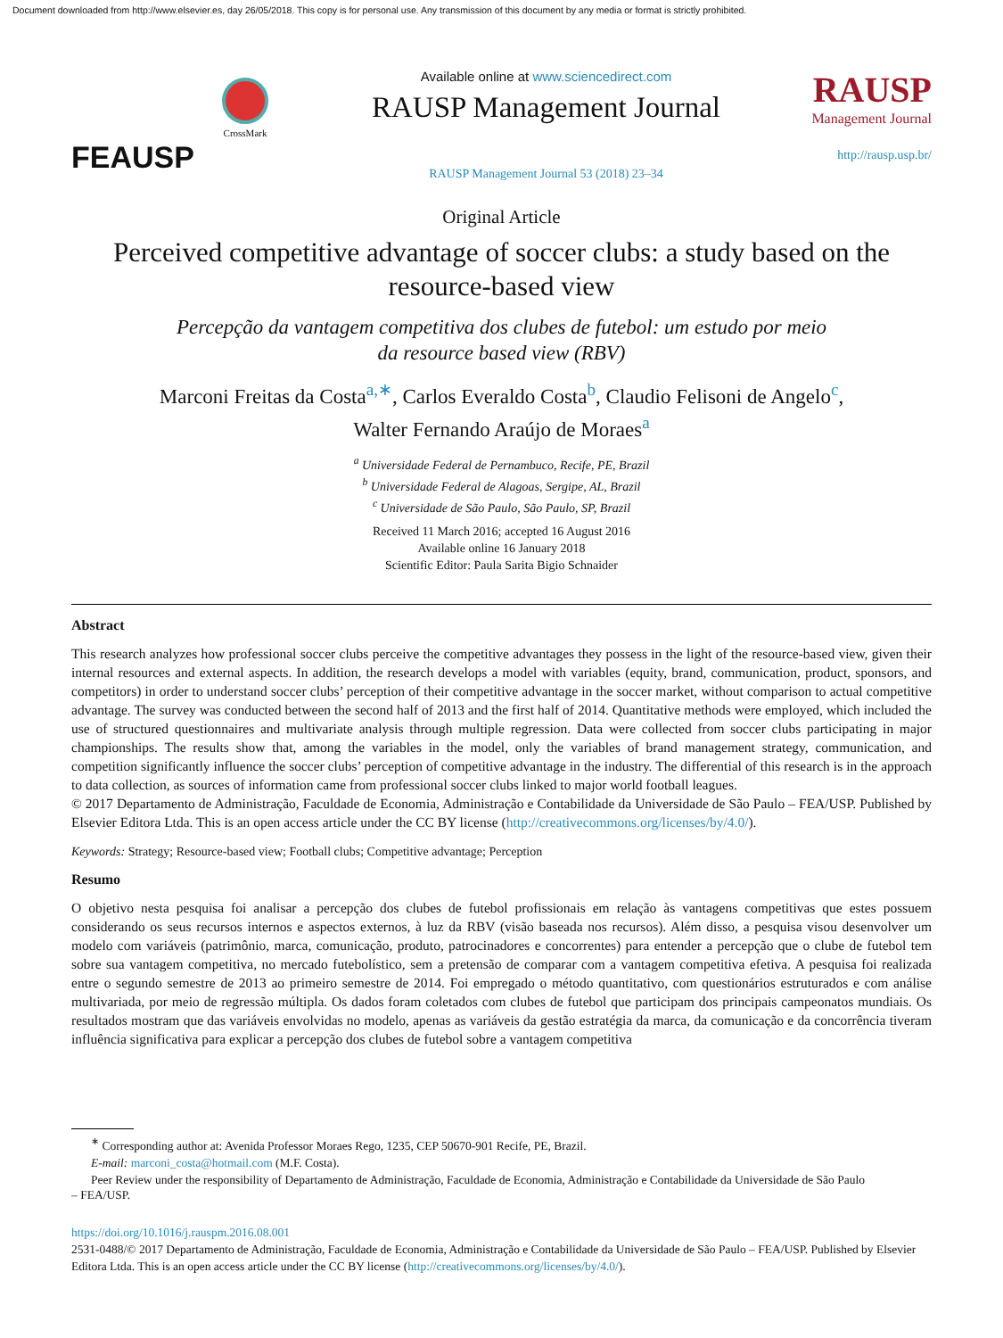Document downloaded from http://www.elsevier.es, day 26/05/2018. This copy is for personal use. Any transmission of this document by any media or format is strictly prohibited.
FEAUSP
CrossMark
Available online at www.sciencedirect.com
RAUSP Management Journal
RAUSP Management Journal 53 (2018) 23–34
RAUSP
Management Journal
http://rausp.usp.br/
Original Article
Perceived competitive advantage of soccer clubs: a study based on the resource-based view
Percepção da vantagem competitiva dos clubes de futebol: um estudo por meio
da resource based view (RBV)
Marconi Freitas da Costa<sup>a,∗</sup>, Carlos Everaldo Costa<sup>b</sup>, Claudio Felisoni de Angelo<sup>c</sup>,
Walter Fernando Araújo de Moraes<sup>a</sup>
<sup>a</sup> Universidade Federal de Pernambuco, Recife, PE, Brazil
<sup>b</sup> Universidade Federal de Alagoas, Sergipe, AL, Brazil
<sup>c</sup> Universidade de São Paulo, São Paulo, SP, Brazil
Received 11 March 2016; accepted 16 August 2016
Available online 16 January 2018
Scientific Editor: Paula Sarita Bigio Schnaider
Abstract
This research analyzes how professional soccer clubs perceive the competitive advantages they possess in the light of the resource-based view, given their internal resources and external aspects. In addition, the research develops a model with variables (equity, brand, communication, product, sponsors, and competitors) in order to understand soccer clubs’ perception of their competitive advantage in the soccer market, without comparison to actual competitive advantage. The survey was conducted between the second half of 2013 and the first half of 2014. Quantitative methods were employed, which included the use of structured questionnaires and multivariate analysis through multiple regression. Data were collected from soccer clubs participating in major championships. The results show that, among the variables in the model, only the variables of brand management strategy, communication, and competition significantly influence the soccer clubs’ perception of competitive advantage in the industry. The differential of this research is in the approach to data collection, as sources of information came from professional soccer clubs linked to major world football leagues.
© 2017 Departamento de Administração, Faculdade de Economia, Administração e Contabilidade da Universidade de São Paulo – FEA/USP. Published by Elsevier Editora Ltda. This is an open access article under the CC BY license (http://creativecommons.org/licenses/by/4.0/).
Keywords: Strategy; Resource-based view; Football clubs; Competitive advantage; Perception
Resumo
O objetivo nesta pesquisa foi analisar a percepção dos clubes de futebol profissionais em relação às vantagens competitivas que estes possuem considerando os seus recursos internos e aspectos externos, à luz da RBV (visão baseada nos recursos). Além disso, a pesquisa visou desenvolver um modelo com variáveis (patrimônio, marca, comunicação, produto, patrocinadores e concorrentes) para entender a percepção que o clube de futebol tem sobre sua vantagem competitiva, no mercado futebolístico, sem a pretensão de comparar com a vantagem competitiva efetiva. A pesquisa foi realizada entre o segundo semestre de 2013 ao primeiro semestre de 2014. Foi empregado o método quantitativo, com questionários estruturados e com análise multivariada, por meio de regressão múltipla. Os dados foram coletados com clubes de futebol que participam dos principais campeonatos mundiais. Os resultados mostram que das variáveis envolvidas no modelo, apenas as variáveis da gestão estratégia da marca, da comunicação e da concorrência tiveram influência significativa para explicar a percepção dos clubes de futebol sobre a vantagem competitiva
<sup>∗</sup> Corresponding author at: Avenida Professor Moraes Rego, 1235, CEP 50670-901 Recife, PE, Brazil.
E-mail: marconi_costa@hotmail.com (M.F. Costa).
Peer Review under the responsibility of Departamento de Administração, Faculdade de Economia, Administração e Contabilidade da Universidade de São Paulo
– FEA/USP.
https://doi.org/10.1016/j.rauspm.2016.08.001
2531-0488/© 2017 Departamento de Administração, Faculdade de Economia, Administração e Contabilidade da Universidade de São Paulo – FEA/USP. Published by Elsevier Editora Ltda. This is an open access article under the CC BY license (http://creativecommons.org/licenses/by/4.0/).